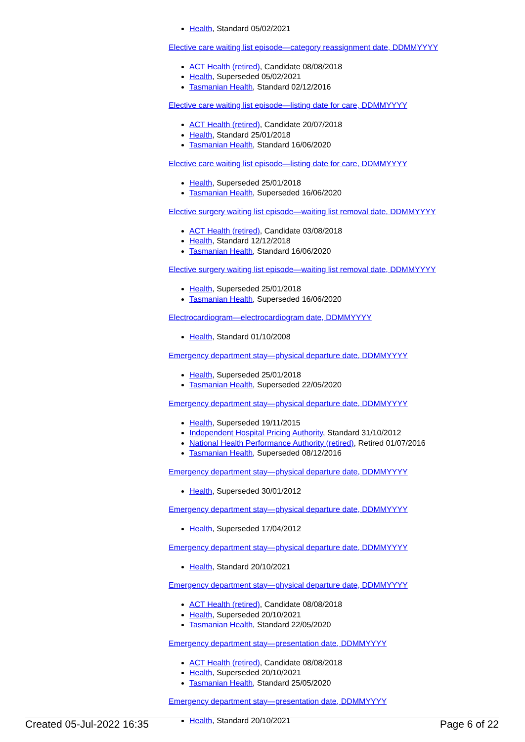Health, Standard 05/02/2021
Elective care waiting list episode—category reassignment date, DDMMYYYY
ACT Health (retired), Candidate 08/08/2018
Health, Superseded 05/02/2021
Tasmanian Health, Standard 02/12/2016
Elective care waiting list episode—listing date for care, DDMMYYYY
ACT Health (retired), Candidate 20/07/2018
Health, Standard 25/01/2018
Tasmanian Health, Standard 16/06/2020
Elective care waiting list episode—listing date for care, DDMMYYYY
Health, Superseded 25/01/2018
Tasmanian Health, Superseded 16/06/2020
Elective surgery waiting list episode—waiting list removal date, DDMMYYYY
ACT Health (retired), Candidate 03/08/2018
Health, Standard 12/12/2018
Tasmanian Health, Standard 16/06/2020
Elective surgery waiting list episode—waiting list removal date, DDMMYYYY
Health, Superseded 25/01/2018
Tasmanian Health, Superseded 16/06/2020
Electrocardiogram—electrocardiogram date, DDMMYYYY
Health, Standard 01/10/2008
Emergency department stay—physical departure date, DDMMYYYY
Health, Superseded 25/01/2018
Tasmanian Health, Superseded 22/05/2020
Emergency department stay—physical departure date, DDMMYYYY
Health, Superseded 19/11/2015
Independent Hospital Pricing Authority, Standard 31/10/2012
National Health Performance Authority (retired), Retired 01/07/2016
Tasmanian Health, Superseded 08/12/2016
Emergency department stay—physical departure date, DDMMYYYY
Health, Superseded 30/01/2012
Emergency department stay—physical departure date, DDMMYYYY
Health, Superseded 17/04/2012
Emergency department stay—physical departure date, DDMMYYYY
Health, Standard 20/10/2021
Emergency department stay—physical departure date, DDMMYYYY
ACT Health (retired), Candidate 08/08/2018
Health, Superseded 20/10/2021
Tasmanian Health, Standard 22/05/2020
Emergency department stay—presentation date, DDMMYYYY
ACT Health (retired), Candidate 08/08/2018
Health, Superseded 20/10/2021
Tasmanian Health, Standard 25/05/2020
Emergency department stay—presentation date, DDMMYYYY
Health, Standard 20/10/2021
Created 05-Jul-2022 16:35 Page 6 of 22